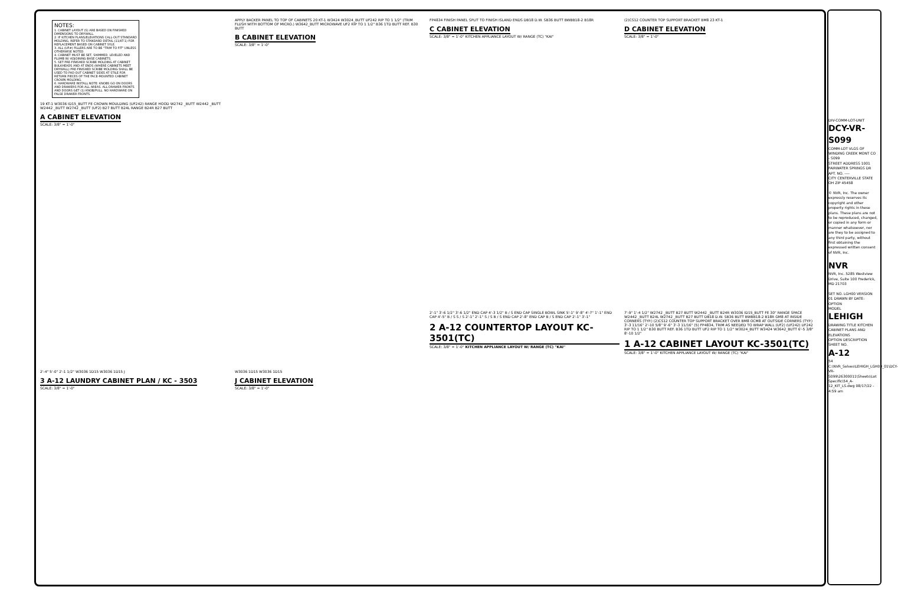NOTES:
1. CABINET LAYOUT (S) ARE BASED ON FINISHED DIMENSIONS TO DRYWALL.
2. IF KITCHEN PLANS/ELEVATIONS CALL-OUT STANDARD MOLDING, REFER TO STANDARD DETAIL (11/KT-1) FOR REPLACEMENT BASED ON CABINET SYLE.
3. ALL (UF#) FILLERS ARE TO BE "TRIM TO FIT" UNLESS OTHERWISE NOTED.
4. CABINET MUST BE SET, SHIMMED, LEVELED AND PLUMB W/ ADJOINING BASE CABINETS.
5. SET PRE-FINISHED SCRIBE MOLDING AT CABINET BULKHEADS AND AT ENDS (WHERE CABINETS MEET DRYWALL) PRE-FINISHED SCRIBE MOLDING SHALL BE USED TO PAD OUT CABINET SIDES AT STILE FOR RETURN PIECES OF THE FACE-MOUNTED CABINET CROWN MOLDING.
6. HARDWARE INSTALL NOTE: KNOBS GO ON DOORS AND DRAWERS FOR ALL AREAS. ALL DRAWER FRONTS AND DOORS GET (1) KNOB/PULL. NO HARDWARE ON FALSE DRAWER FRONTS.
19 KT-1 W3036 ID15_BUTT FE CROWN MOULDING (UF242) RANGE HOOD W2742 _BUTT W2442 _BUTT W2442 _BUTT W2742 _BUTT (UF2) B27 BUTT B24L RANGE B24R B27 BUTT
A CABINET ELEVATION
SCALE: 3/8" = 1'-0"
APPLY BACKER PANEL TO TOP OF CABINETS 20 KT-1 W3424 W3024_BUTT UF242 RIP TO 1 1/2" (TRIM FLUSH WITH BOTTOM OF MICRO.) W3642_BUTT MICROWAVE UF2 RIP TO 1 1/2" B36 1TD BUTT REF. B30 BUTT
B CABINET ELEVATION
SCALE: 3/8" = 1'-0"
FP4834 FINISH PANEL SPLIT TO FINISH ISLAND ENDS DB18 D.W. SB36 BUTT BWBB18-2 B18R
C CABINET ELEVATION
SCALE: 3/8" = 1'-0" KITCHEN APPLIANCE LAYOUT W/ RANGE (TC) "KAI"
(2)CS12 COUNTER TOP SUPPORT BRACKET BM8 23 KT-1
D CABINET ELEVATION
SCALE: 3/8" = 1'-0"
2'-4" 5'-0" 2'-1 1/2" W3036 1D15 W3036 1D15 J
3 A-12 LAUNDRY CABINET PLAN / KC - 3503
SCALE: 3/8" = 1'-0"
W3036 1D15 W3036 1D15
J CABINET ELEVATION
SCALE: 3/8" = 1'-0"
2'-1" 3'-6 1/2" 3'-6 1/2" END CAP 4'-3 1/2" B / S END CAP SINGLE BOWL SINK 5'-1" 9'-8" 4'-7" 1'-1" END CAP 4'-5" B / S S / S 2'-1" 2'-1" S / S B / S END CAP 2'-8" END CAP B / S END CAP 2'-1" 3'-1"
2 A-12 COUNTERTOP LAYOUT KC-3501(TC)
SCALE: 3/8" = 1'-0" KITCHEN APPLIANCE LAYOUT W/ RANGE (TC) "KAI"
7'-9" 1'-4 1/2" W2742 _BUTT B27 BUTT W2442 _BUTT B24R W3036 ID15_BUTT FE 30" RANGE SPACE W2442 _BUTT B24L W2742 _BUTT B27 BUTT DB18 D.W. SB36 BUTT BWBB18-2 B18R GM8 AT INSIDE CORNERS (TYP.) (2)CS12 COUNTER TOP SUPPORT BRACKET OVER BM8 OCM8 AT OUTSIDE CORNERS (TYP.) 3'-3 11/16" 2'-10 5/8" 9'-6" 3'-3 11/16" (5) FP4834, TRIM AS NEEDED TO WRAP WALL (UF2) (UF242) UF242 RIP TO 1 1/2" B30 BUTT REF. B36 1TD BUTT UF2 RIP TO 1 1/2" W3024_BUTT W3424 W3642_BUTT 6'-5 3/8" 8'-10 1/2"
1 A-12 CABINET LAYOUT KC-3501(TC)
SCALE: 3/8" = 1'-0" KITCHEN APPLIANCE LAYOUT W/ RANGE (TC) "KAI"
DIV-COMM-LOT-UNIT
DCY-VR-S099
COMM-LOT VLGS OF WINDING CREEK MONT CO - S099
STREET ADDRESS 1001 FAIRWATER SPRINGS DR APT. NO. ----
CITY CENTERVILLE STATE OH ZIP 45458
© NVR, Inc. The owner expressly reserves its copyright and other property rights in these plans. These plans are not to be reproduced, changed, or copied in any form or manner whatsoever, nor are they to be assigned to any third party, without first obtaining the expressed written consent of NVR, Inc.
NVR
NVR, Inc. 5285 Westview Drive, Suite 100 Frederick, MD 21703
SET NO. LGH00 VERSION 01 DRAWN BY DATE: OPTION
MODEL
LEHIGH
DRAWING TITLE KITCHEN CABINET PLANS AND ELEVATIONS
OPTION DESCRIPTION
SHEET NO.
A-12
54
C:\NVR_Solves\LEHIGH_LGH00_01\DCY-VR-S099\26300011\Sheets\Lot Specific\54_A-12_KIT_LS.dwg 08/17/22 - 4:59 am